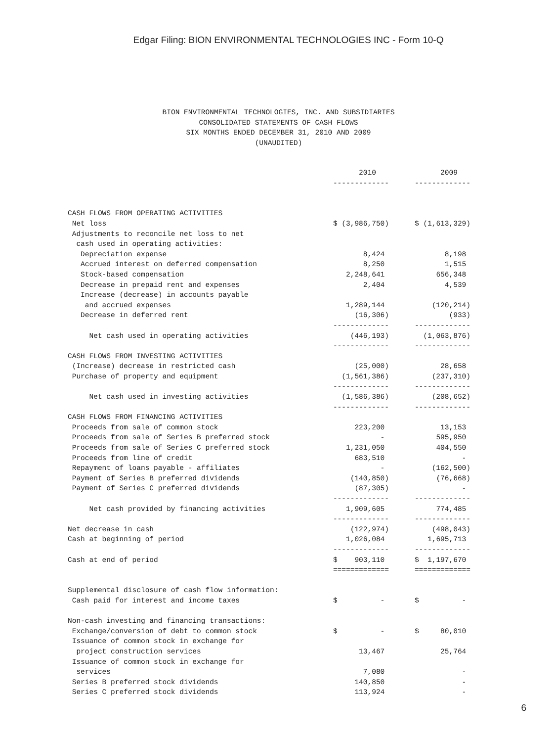Edgar Filing: BION ENVIRONMENTAL TECHNOLOGIES INC - Form 10-Q
BION ENVIRONMENTAL TECHNOLOGIES, INC. AND SUBSIDIARIES
CONSOLIDATED STATEMENTS OF CASH FLOWS
SIX MONTHS ENDED DECEMBER 31, 2010 AND 2009
(UNAUDITED)
| | 2010 | 2009 |
| --- | --- | --- |
| | ------------- | ------------- |
| CASH FLOWS FROM OPERATING ACTIVITIES | | |
| Net loss | $ (3,986,750) | $ (1,613,329) |
| Adjustments to reconcile net loss to net | | |
| cash used in operating activities: | | |
| Depreciation expense | 8,424 | 8,198 |
| Accrued interest on deferred compensation | 8,250 | 1,515 |
| Stock-based compensation | 2,248,641 | 656,348 |
| Decrease in prepaid rent and expenses | 2,404 | 4,539 |
| Increase (decrease) in accounts payable | | |
| and accrued expenses | 1,289,144 | (120,214) |
| Decrease in deferred rent | (16,306) | (933) |
| | ------------- | ------------- |
| Net cash used in operating activities | (446,193) | (1,063,876) |
| | ------------- | ------------- |
| CASH FLOWS FROM INVESTING ACTIVITIES | | |
| (Increase) decrease in restricted cash | (25,000) | 28,658 |
| Purchase of property and equipment | (1,561,386) | (237,310) |
| | ------------- | ------------- |
| Net cash used in investing activities | (1,586,386) | (208,652) |
| | ------------- | ------------- |
| CASH FLOWS FROM FINANCING ACTIVITIES | | |
| Proceeds from sale of common stock | 223,200 | 13,153 |
| Proceeds from sale of Series B preferred stock | - | 595,950 |
| Proceeds from sale of Series C preferred stock | 1,231,050 | 404,550 |
| Proceeds from line of credit | 683,510 | - |
| Repayment of loans payable - affiliates | - | (162,500) |
| Payment of Series B preferred dividends | (140,850) | (76,668) |
| Payment of Series C preferred dividends | (87,305) | - |
| | ------------- | ------------- |
| Net cash provided by financing activities | 1,909,605 | 774,485 |
| | ------------- | ------------- |
| Net decrease in cash | (122,974) | (498,043) |
| Cash at beginning of period | 1,026,084 | 1,695,713 |
| | ------------- | ------------- |
| Cash at end of period | $ 903,110 | $ 1,197,670 |
| | ============= | ============= |
| Supplemental disclosure of cash flow information: | | |
| Cash paid for interest and income taxes | $ - | $ - |
| Non-cash investing and financing transactions: | | |
| Exchange/conversion of debt to common stock | $ - | $ 80,010 |
| Issuance of common stock in exchange for | | |
| project construction services | 13,467 | 25,764 |
| Issuance of common stock in exchange for | | |
| services | 7,080 | - |
| Series B preferred stock dividends | 140,850 | - |
| Series C preferred stock dividends | 113,924 | - |
6